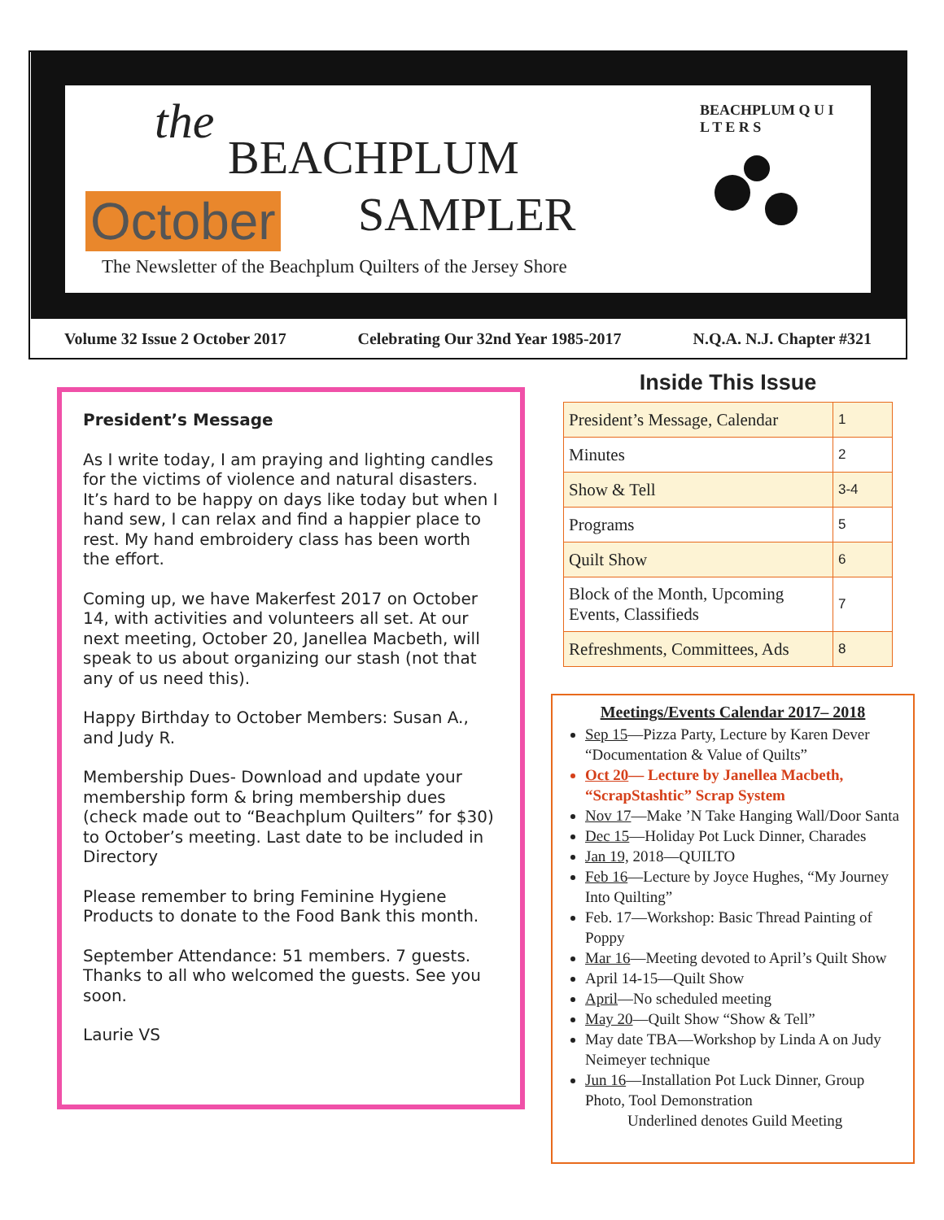the
BEACHPLUM
SAMPLER
October
The Newsletter of the Beachplum Quilters of the Jersey Shore
BEACHPLUM Q U I L T E R S
Volume 32 Issue 2 October 2017 Celebrating Our 32nd Year 1985-2017 N.Q.A. N.J. Chapter #321
President’s Message
As I write today, I am praying and lighting candles for the victims of violence and natural disasters. It’s hard to be happy on days like today but when I hand sew, I can relax and find a happier place to rest. My hand embroidery class has been worth the effort.
Coming up, we have Makerfest 2017 on October 14, with activities and volunteers all set. At our next meeting, October 20, Janellea Macbeth, will speak to us about organizing our stash (not that any of us need this).
Happy Birthday to October Members: Susan A., and Judy R.
Membership Dues- Download and update your membership form & bring membership dues (check made out to “Beachplum Quilters” for $30) to October’s meeting. Last date to be included in Directory
Please remember to bring Feminine Hygiene Products to donate to the Food Bank this month.
September Attendance: 51 members. 7 guests. Thanks to all who welcomed the guests. See you soon.
Laurie VS
Inside This Issue
| President’s Message, Calendar | 1 |
| Minutes | 2 |
| Show & Tell | 3-4 |
| Programs | 5 |
| Quilt Show | 6 |
| Block of the Month, Upcoming Events, Classifieds | 7 |
| Refreshments, Committees, Ads | 8 |
Meetings/Events Calendar 2017– 2018
Sep 15—Pizza Party, Lecture by Karen Dever “Documentation & Value of Quilts”
Oct 20— Lecture by Janellea Macbeth, “ScrapStashtic” Scrap System
Nov 17—Make ’N Take Hanging Wall/Door Santa
Dec 15—Holiday Pot Luck Dinner, Charades
Jan 19, 2018—QUILTO
Feb 16—Lecture by Joyce Hughes, “My Journey Into Quilting”
Feb. 17—Workshop: Basic Thread Painting of Poppy
Mar 16—Meeting devoted to April’s Quilt Show
April 14-15—Quilt Show
April—No scheduled meeting
May 20—Quilt Show “Show & Tell”
May date TBA—Workshop by Linda A on Judy Neimeyer technique
Jun 16—Installation Pot Luck Dinner, Group Photo, Tool Demonstration
Underlined denotes Guild Meeting